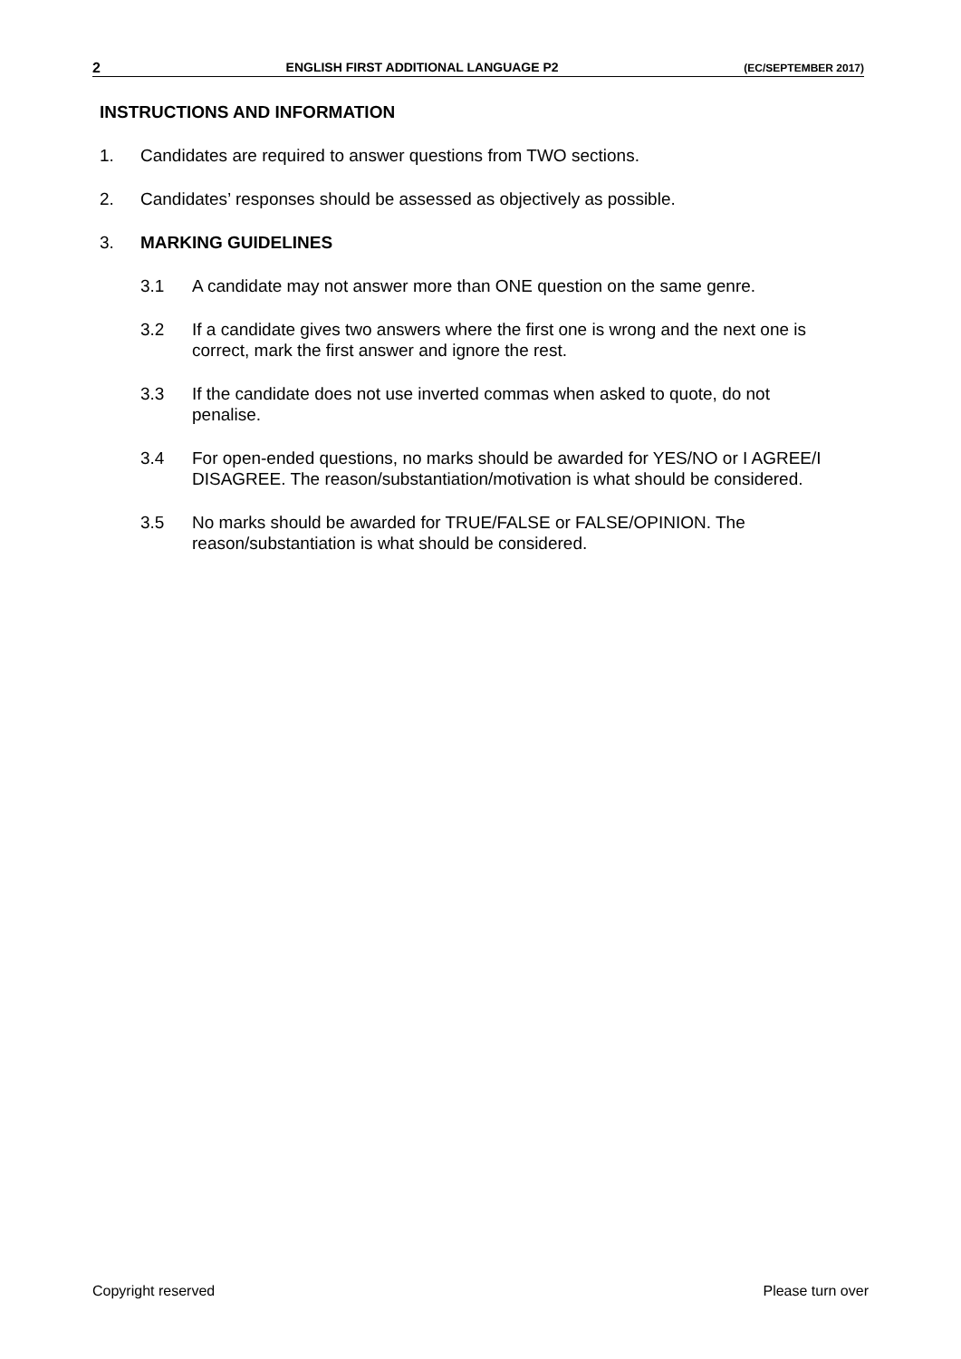2 ENGLISH FIRST ADDITIONAL LANGUAGE P2 (EC/SEPTEMBER 2017)
INSTRUCTIONS AND INFORMATION
1. Candidates are required to answer questions from TWO sections.
2. Candidates’ responses should be assessed as objectively as possible.
3. MARKING GUIDELINES
3.1 A candidate may not answer more than ONE question on the same genre.
3.2 If a candidate gives two answers where the first one is wrong and the next one is correct, mark the first answer and ignore the rest.
3.3 If the candidate does not use inverted commas when asked to quote, do not penalise.
3.4 For open-ended questions, no marks should be awarded for YES/NO or I AGREE/I DISAGREE. The reason/substantiation/motivation is what should be considered.
3.5 No marks should be awarded for TRUE/FALSE or FALSE/OPINION. The reason/substantiation is what should be considered.
Copyright reserved Please turn over